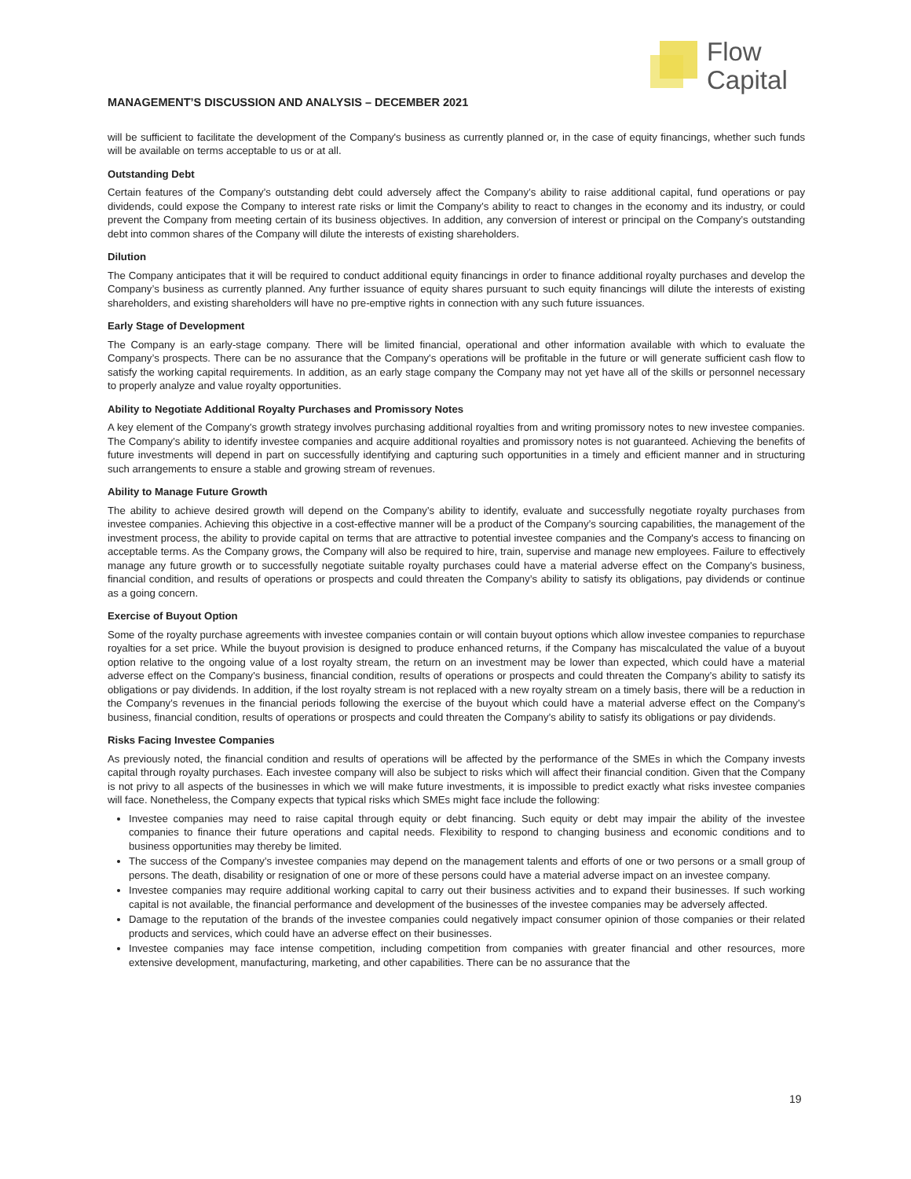Flow
Capital
MANAGEMENT’S DISCUSSION AND ANALYSIS – DECEMBER 2021
will be sufficient to facilitate the development of the Company's business as currently planned or, in the case of equity financings, whether such funds will be available on terms acceptable to us or at all.
Outstanding Debt
Certain features of the Company’s outstanding debt could adversely affect the Company’s ability to raise additional capital, fund operations or pay dividends, could expose the Company to interest rate risks or limit the Company’s ability to react to changes in the economy and its industry, or could prevent the Company from meeting certain of its business objectives. In addition, any conversion of interest or principal on the Company’s outstanding debt into common shares of the Company will dilute the interests of existing shareholders.
Dilution
The Company anticipates that it will be required to conduct additional equity financings in order to finance additional royalty purchases and develop the Company’s business as currently planned. Any further issuance of equity shares pursuant to such equity financings will dilute the interests of existing shareholders, and existing shareholders will have no pre-emptive rights in connection with any such future issuances.
Early Stage of Development
The Company is an early-stage company. There will be limited financial, operational and other information available with which to evaluate the Company’s prospects. There can be no assurance that the Company's operations will be profitable in the future or will generate sufficient cash flow to satisfy the working capital requirements. In addition, as an early stage company the Company may not yet have all of the skills or personnel necessary to properly analyze and value royalty opportunities.
Ability to Negotiate Additional Royalty Purchases and Promissory Notes
A key element of the Company's growth strategy involves purchasing additional royalties from and writing promissory notes to new investee companies. The Company's ability to identify investee companies and acquire additional royalties and promissory notes is not guaranteed. Achieving the benefits of future investments will depend in part on successfully identifying and capturing such opportunities in a timely and efficient manner and in structuring such arrangements to ensure a stable and growing stream of revenues.
Ability to Manage Future Growth
The ability to achieve desired growth will depend on the Company’s ability to identify, evaluate and successfully negotiate royalty purchases from investee companies. Achieving this objective in a cost-effective manner will be a product of the Company’s sourcing capabilities, the management of the investment process, the ability to provide capital on terms that are attractive to potential investee companies and the Company's access to financing on acceptable terms. As the Company grows, the Company will also be required to hire, train, supervise and manage new employees. Failure to effectively manage any future growth or to successfully negotiate suitable royalty purchases could have a material adverse effect on the Company's business, financial condition, and results of operations or prospects and could threaten the Company’s ability to satisfy its obligations, pay dividends or continue as a going concern.
Exercise of Buyout Option
Some of the royalty purchase agreements with investee companies contain or will contain buyout options which allow investee companies to repurchase royalties for a set price. While the buyout provision is designed to produce enhanced returns, if the Company has miscalculated the value of a buyout option relative to the ongoing value of a lost royalty stream, the return on an investment may be lower than expected, which could have a material adverse effect on the Company's business, financial condition, results of operations or prospects and could threaten the Company’s ability to satisfy its obligations or pay dividends. In addition, if the lost royalty stream is not replaced with a new royalty stream on a timely basis, there will be a reduction in the Company’s revenues in the financial periods following the exercise of the buyout which could have a material adverse effect on the Company's business, financial condition, results of operations or prospects and could threaten the Company’s ability to satisfy its obligations or pay dividends.
Risks Facing Investee Companies
As previously noted, the financial condition and results of operations will be affected by the performance of the SMEs in which the Company invests capital through royalty purchases. Each investee company will also be subject to risks which will affect their financial condition. Given that the Company is not privy to all aspects of the businesses in which we will make future investments, it is impossible to predict exactly what risks investee companies will face. Nonetheless, the Company expects that typical risks which SMEs might face include the following:
Investee companies may need to raise capital through equity or debt financing. Such equity or debt may impair the ability of the investee companies to finance their future operations and capital needs. Flexibility to respond to changing business and economic conditions and to business opportunities may thereby be limited.
The success of the Company’s investee companies may depend on the management talents and efforts of one or two persons or a small group of persons. The death, disability or resignation of one or more of these persons could have a material adverse impact on an investee company.
Investee companies may require additional working capital to carry out their business activities and to expand their businesses. If such working capital is not available, the financial performance and development of the businesses of the investee companies may be adversely affected.
Damage to the reputation of the brands of the investee companies could negatively impact consumer opinion of those companies or their related products and services, which could have an adverse effect on their businesses.
Investee companies may face intense competition, including competition from companies with greater financial and other resources, more extensive development, manufacturing, marketing, and other capabilities. There can be no assurance that the
19